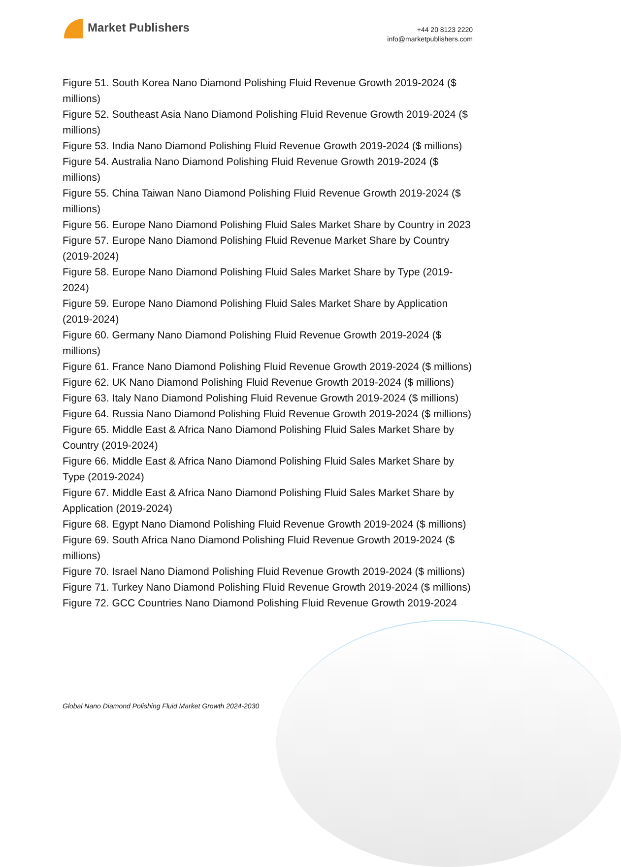Market Publishers
+44 20 8123 2220
info@marketpublishers.com
Figure 51. South Korea Nano Diamond Polishing Fluid Revenue Growth 2019-2024 ($ millions)
Figure 52. Southeast Asia Nano Diamond Polishing Fluid Revenue Growth 2019-2024 ($ millions)
Figure 53. India Nano Diamond Polishing Fluid Revenue Growth 2019-2024 ($ millions)
Figure 54. Australia Nano Diamond Polishing Fluid Revenue Growth 2019-2024 ($ millions)
Figure 55. China Taiwan Nano Diamond Polishing Fluid Revenue Growth 2019-2024 ($ millions)
Figure 56. Europe Nano Diamond Polishing Fluid Sales Market Share by Country in 2023
Figure 57. Europe Nano Diamond Polishing Fluid Revenue Market Share by Country (2019-2024)
Figure 58. Europe Nano Diamond Polishing Fluid Sales Market Share by Type (2019-2024)
Figure 59. Europe Nano Diamond Polishing Fluid Sales Market Share by Application (2019-2024)
Figure 60. Germany Nano Diamond Polishing Fluid Revenue Growth 2019-2024 ($ millions)
Figure 61. France Nano Diamond Polishing Fluid Revenue Growth 2019-2024 ($ millions)
Figure 62. UK Nano Diamond Polishing Fluid Revenue Growth 2019-2024 ($ millions)
Figure 63. Italy Nano Diamond Polishing Fluid Revenue Growth 2019-2024 ($ millions)
Figure 64. Russia Nano Diamond Polishing Fluid Revenue Growth 2019-2024 ($ millions)
Figure 65. Middle East & Africa Nano Diamond Polishing Fluid Sales Market Share by Country (2019-2024)
Figure 66. Middle East & Africa Nano Diamond Polishing Fluid Sales Market Share by Type (2019-2024)
Figure 67. Middle East & Africa Nano Diamond Polishing Fluid Sales Market Share by Application (2019-2024)
Figure 68. Egypt Nano Diamond Polishing Fluid Revenue Growth 2019-2024 ($ millions)
Figure 69. South Africa Nano Diamond Polishing Fluid Revenue Growth 2019-2024 ($ millions)
Figure 70. Israel Nano Diamond Polishing Fluid Revenue Growth 2019-2024 ($ millions)
Figure 71. Turkey Nano Diamond Polishing Fluid Revenue Growth 2019-2024 ($ millions)
Figure 72. GCC Countries Nano Diamond Polishing Fluid Revenue Growth 2019-2024
Global Nano Diamond Polishing Fluid Market Growth 2024-2030